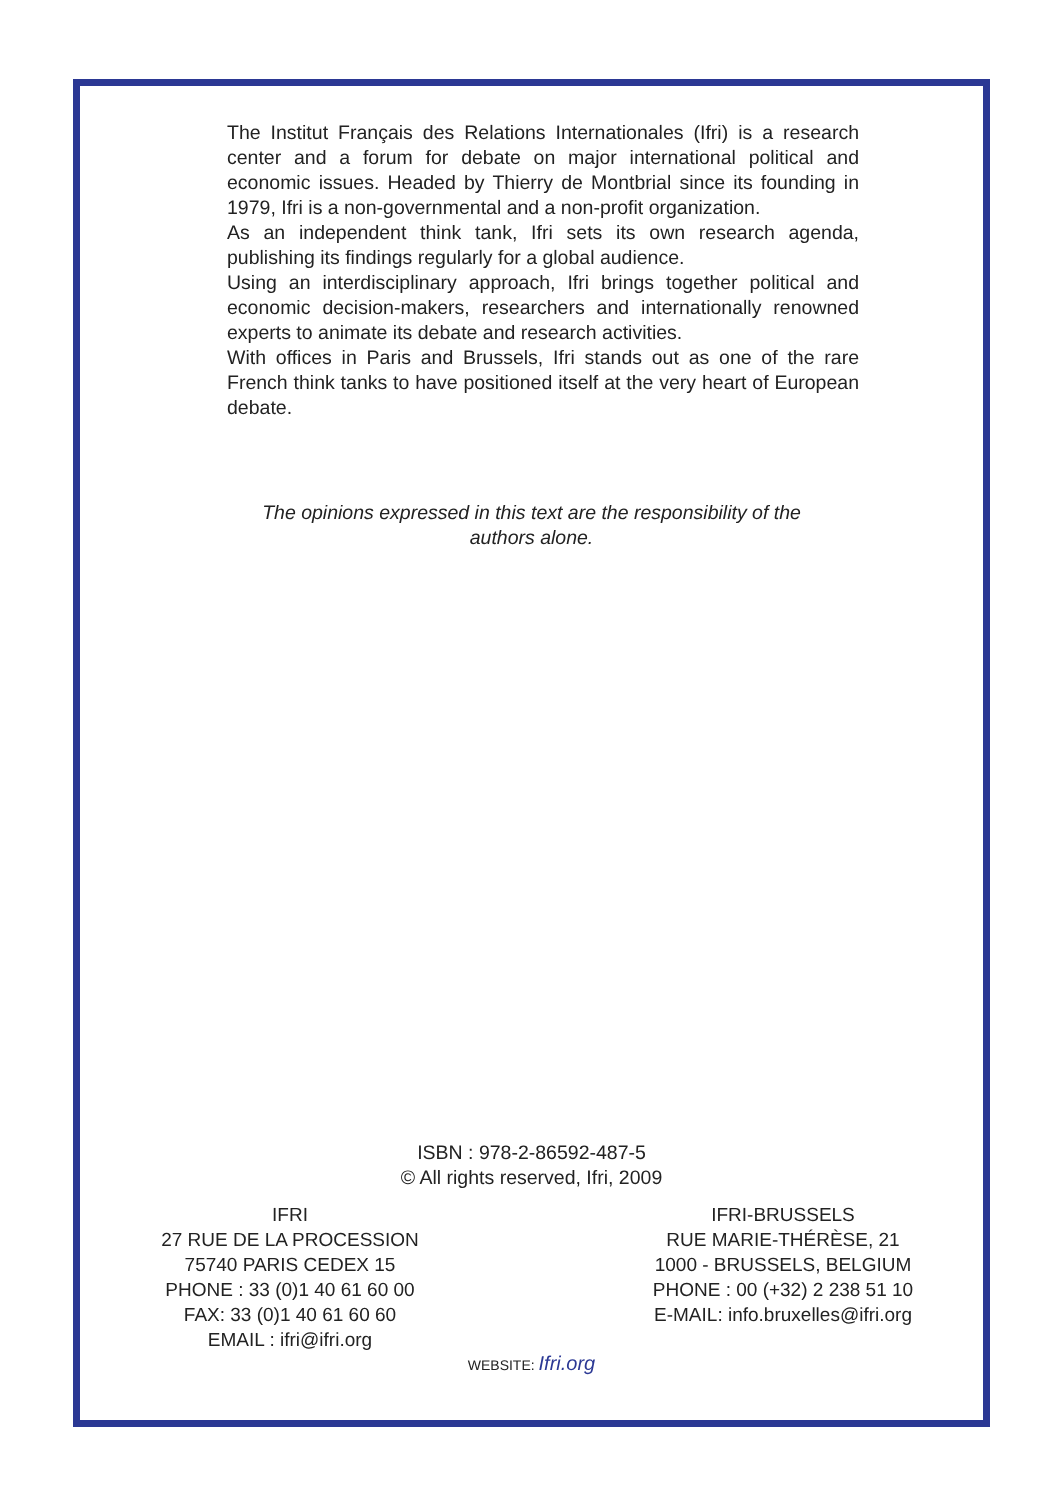The Institut Français des Relations Internationales (Ifri) is a research center and a forum for debate on major international political and economic issues. Headed by Thierry de Montbrial since its founding in 1979, Ifri is a non-governmental and a non-profit organization.
As an independent think tank, Ifri sets its own research agenda, publishing its findings regularly for a global audience.
Using an interdisciplinary approach, Ifri brings together political and economic decision-makers, researchers and internationally renowned experts to animate its debate and research activities.
With offices in Paris and Brussels, Ifri stands out as one of the rare French think tanks to have positioned itself at the very heart of European debate.
The opinions expressed in this text are the responsibility of the
authors alone.
ISBN : 978-2-86592-487-5
© All rights reserved, Ifri, 2009
IFRI
27 RUE DE LA PROCESSION
75740 PARIS CEDEX 15
PHONE : 33 (0)1 40 61 60 00
FAX: 33 (0)1 40 61 60 60
EMAIL : ifri@ifri.org
IFRI-BRUSSELS
RUE MARIE-THÉRÈSE, 21
1000 - BRUSSELS, BELGIUM
PHONE : 00 (+32) 2 238 51 10
E-MAIL: info.bruxelles@ifri.org
WEBSITE: Ifri.org